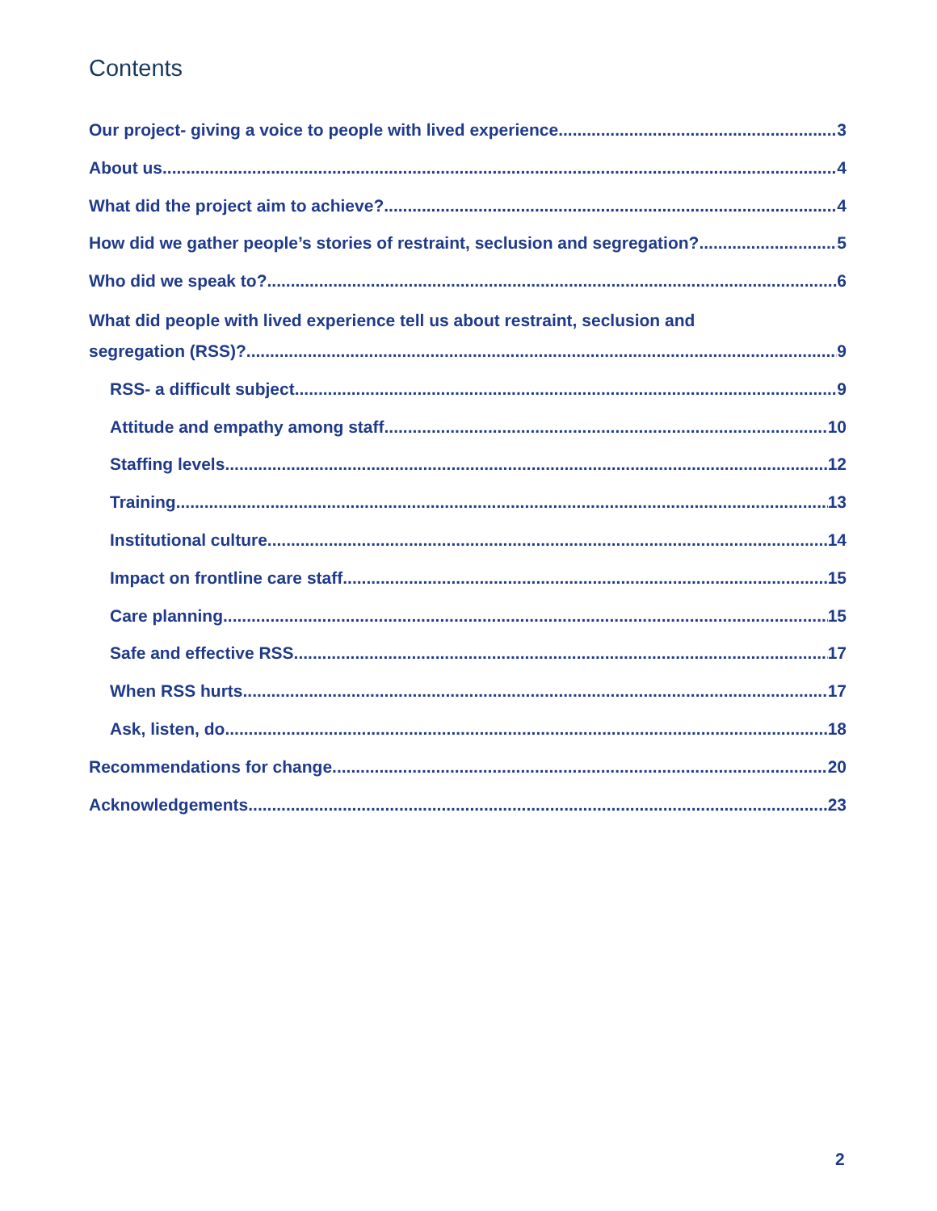Contents
Our project- giving a voice to people with lived experience 3
About us 4
What did the project aim to achieve? 4
How did we gather people’s stories of restraint, seclusion and segregation? 5
Who did we speak to? 6
What did people with lived experience tell us about restraint, seclusion and
segregation (RSS)? 9
RSS- a difficult subject 9
Attitude and empathy among staff 10
Staffing levels 12
Training 13
Institutional culture 14
Impact on frontline care staff 15
Care planning 15
Safe and effective RSS 17
When RSS hurts 17
Ask, listen, do 18
Recommendations for change 20
Acknowledgements 23
2